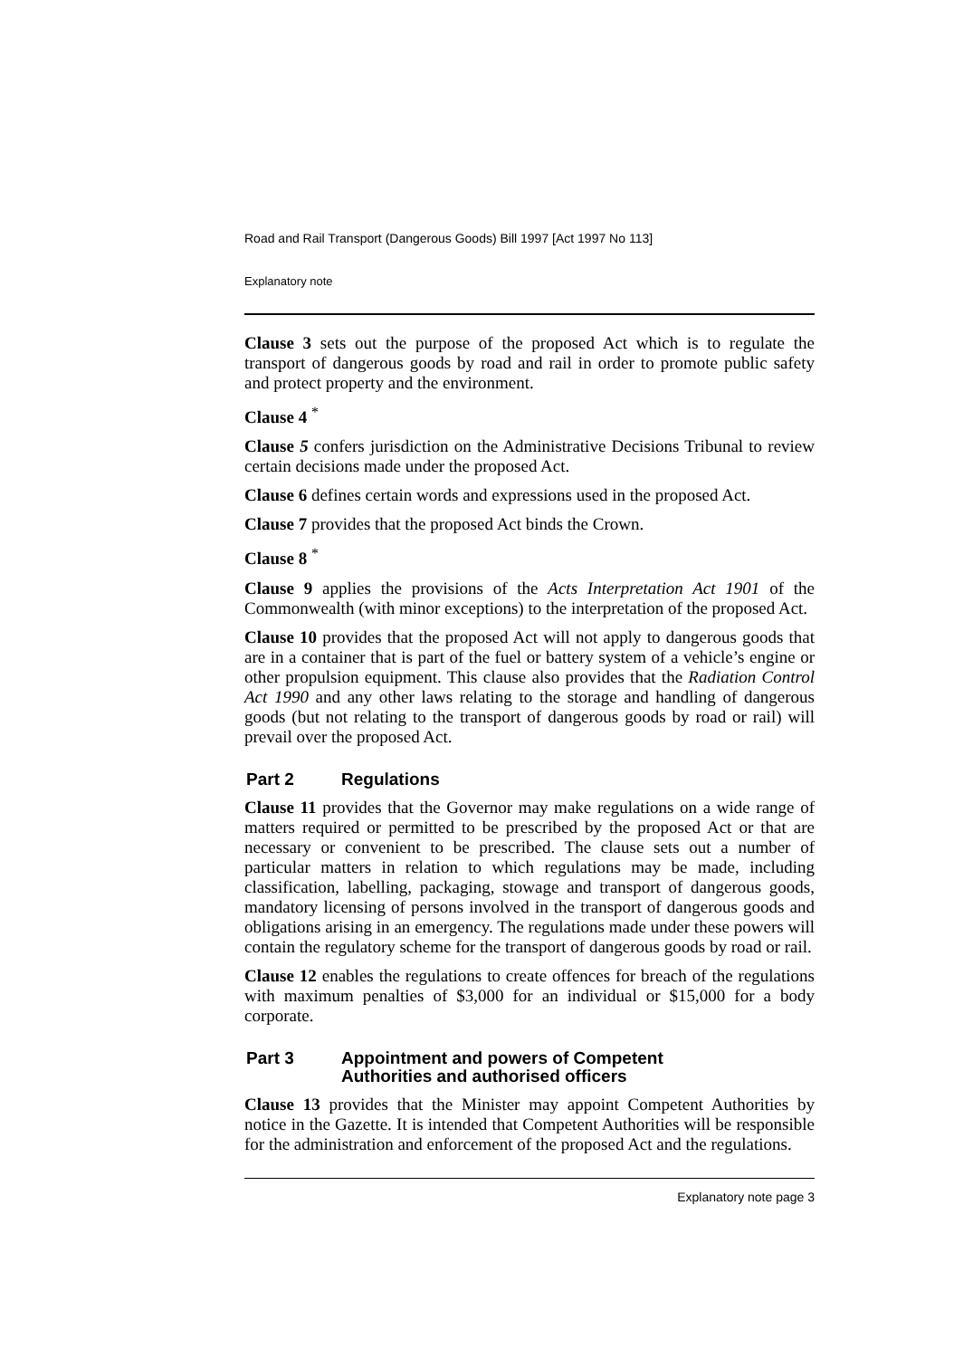Road and Rail Transport (Dangerous Goods) Bill 1997 [Act 1997 No 113]
Explanatory note
Clause 3 sets out the purpose of the proposed Act which is to regulate the transport of dangerous goods by road and rail in order to promote public safety and protect property and the environment.
Clause 4 <sup>*</sup>
Clause 5 confers jurisdiction on the Administrative Decisions Tribunal to review certain decisions made under the proposed Act.
Clause 6 defines certain words and expressions used in the proposed Act.
Clause 7 provides that the proposed Act binds the Crown.
Clause 8 <sup>*</sup>
Clause 9 applies the provisions of the Acts Interpretation Act 1901 of the Commonwealth (with minor exceptions) to the interpretation of the proposed Act.
Clause 10 provides that the proposed Act will not apply to dangerous goods that are in a container that is part of the fuel or battery system of a vehicle’s engine or other propulsion equipment. This clause also provides that the Radiation Control Act 1990 and any other laws relating to the storage and handling of dangerous goods (but not relating to the transport of dangerous goods by road or rail) will prevail over the proposed Act.
Part 2 Regulations
Clause 11 provides that the Governor may make regulations on a wide range of matters required or permitted to be prescribed by the proposed Act or that are necessary or convenient to be prescribed. The clause sets out a number of particular matters in relation to which regulations may be made, including classification, labelling, packaging, stowage and transport of dangerous goods, mandatory licensing of persons involved in the transport of dangerous goods and obligations arising in an emergency. The regulations made under these powers will contain the regulatory scheme for the transport of dangerous goods by road or rail.
Clause 12 enables the regulations to create offences for breach of the regulations with maximum penalties of $3,000 for an individual or $15,000 for a body corporate.
Part 3 Appointment and powers of Competent
Authorities and authorised officers
Clause 13 provides that the Minister may appoint Competent Authorities by notice in the Gazette. It is intended that Competent Authorities will be responsible for the administration and enforcement of the proposed Act and the regulations.
Explanatory note page 3